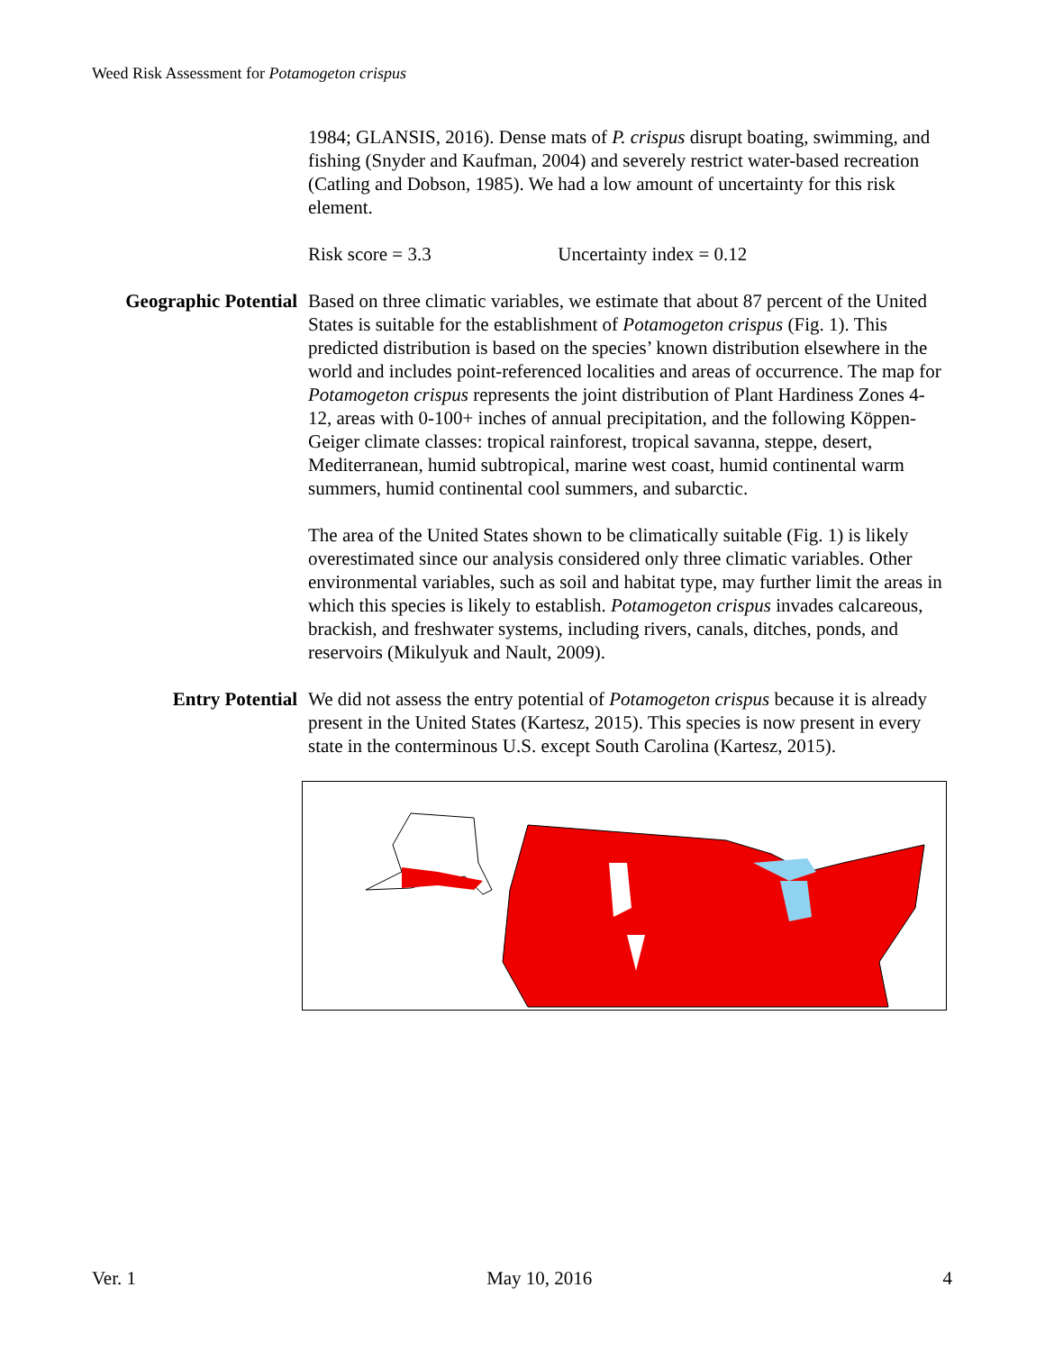Weed Risk Assessment for Potamogeton crispus
1984; GLANSIS, 2016). Dense mats of P. crispus disrupt boating, swimming, and fishing (Snyder and Kaufman, 2004) and severely restrict water-based recreation (Catling and Dobson, 1985). We had a low amount of uncertainty for this risk element.
Risk score = 3.3 Uncertainty index = 0.12
Geographic Potential
Based on three climatic variables, we estimate that about 87 percent of the United States is suitable for the establishment of Potamogeton crispus (Fig. 1). This predicted distribution is based on the species’ known distribution elsewhere in the world and includes point-referenced localities and areas of occurrence. The map for Potamogeton crispus represents the joint distribution of Plant Hardiness Zones 4-12, areas with 0-100+ inches of annual precipitation, and the following Köppen-Geiger climate classes: tropical rainforest, tropical savanna, steppe, desert, Mediterranean, humid subtropical, marine west coast, humid continental warm summers, humid continental cool summers, and subarctic.
The area of the United States shown to be climatically suitable (Fig. 1) is likely overestimated since our analysis considered only three climatic variables. Other environmental variables, such as soil and habitat type, may further limit the areas in which this species is likely to establish. Potamogeton crispus invades calcareous, brackish, and freshwater systems, including rivers, canals, ditches, ponds, and reservoirs (Mikulyuk and Nault, 2009).
Entry Potential We did not assess the entry potential of Potamogeton crispus because it is already present in the United States (Kartesz, 2015). This species is now present in every state in the conterminous U.S. except South Carolina (Kartesz, 2015).
Ver. 1 May 10, 2016 4